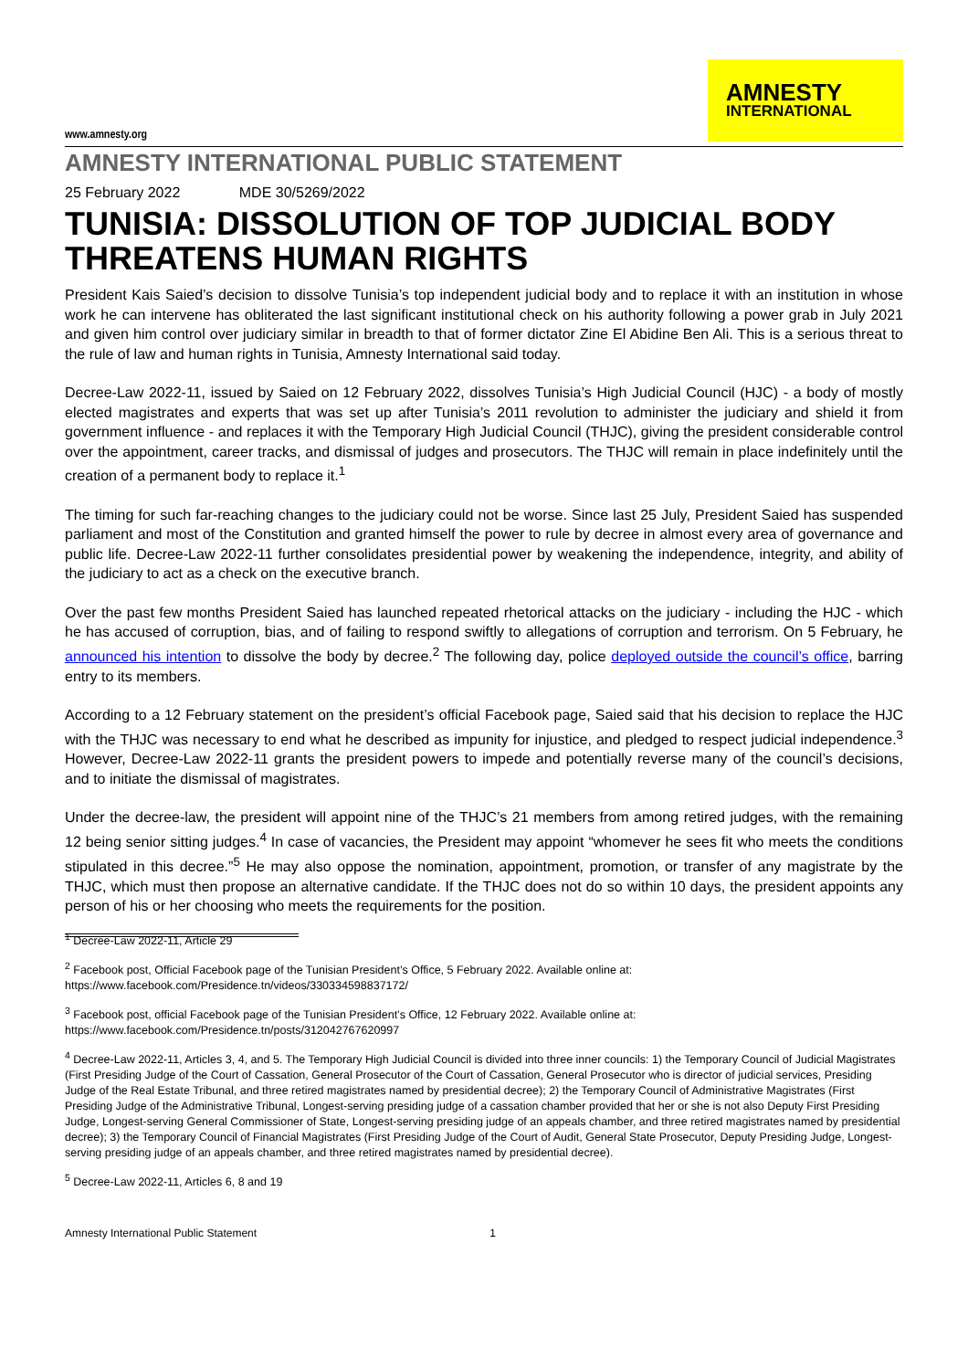www.amnesty.org
AMNESTY
INTERNATIONAL
AMNESTY INTERNATIONAL PUBLIC STATEMENT
25 February 2022 MDE 30/5269/2022
TUNISIA: DISSOLUTION OF TOP JUDICIAL BODY THREATENS HUMAN RIGHTS
President Kais Saied’s decision to dissolve Tunisia’s top independent judicial body and to replace it with an institution in whose work he can intervene has obliterated the last significant institutional check on his authority following a power grab in July 2021 and given him control over judiciary similar in breadth to that of former dictator Zine El Abidine Ben Ali. This is a serious threat to the rule of law and human rights in Tunisia, Amnesty International said today.
Decree-Law 2022-11, issued by Saied on 12 February 2022, dissolves Tunisia’s High Judicial Council (HJC) - a body of mostly elected magistrates and experts that was set up after Tunisia’s 2011 revolution to administer the judiciary and shield it from government influence - and replaces it with the Temporary High Judicial Council (THJC), giving the president considerable control over the appointment, career tracks, and dismissal of judges and prosecutors. The THJC will remain in place indefinitely until the creation of a permanent body to replace it.<sup>1</sup>
The timing for such far-reaching changes to the judiciary could not be worse. Since last 25 July, President Saied has suspended parliament and most of the Constitution and granted himself the power to rule by decree in almost every area of governance and public life. Decree-Law 2022-11 further consolidates presidential power by weakening the independence, integrity, and ability of the judiciary to act as a check on the executive branch.
Over the past few months President Saied has launched repeated rhetorical attacks on the judiciary - including the HJC - which he has accused of corruption, bias, and of failing to respond swiftly to allegations of corruption and terrorism. On 5 February, he announced his intention to dissolve the body by decree.<sup>2</sup> The following day, police deployed outside the council’s office, barring entry to its members.
According to a 12 February statement on the president’s official Facebook page, Saied said that his decision to replace the HJC with the THJC was necessary to end what he described as impunity for injustice, and pledged to respect judicial independence.<sup>3</sup> However, Decree-Law 2022-11 grants the president powers to impede and potentially reverse many of the council’s decisions, and to initiate the dismissal of magistrates.
Under the decree-law, the president will appoint nine of the THJC’s 21 members from among retired judges, with the remaining 12 being senior sitting judges.<sup>4</sup> In case of vacancies, the President may appoint “whomever he sees fit who meets the conditions stipulated in this decree.”<sup>5</sup> He may also oppose the nomination, appointment, promotion, or transfer of any magistrate by the THJC, which must then propose an alternative candidate. If the THJC does not do so within 10 days, the president appoints any person of his or her choosing who meets the requirements for the position.
<sup>1</sup> Decree-Law 2022-11, Article 29
<sup>2</sup> Facebook post, Official Facebook page of the Tunisian President’s Office, 5 February 2022. Available online at: https://www.facebook.com/Presidence.tn/videos/330334598837172/
<sup>3</sup> Facebook post, official Facebook page of the Tunisian President’s Office, 12 February 2022. Available online at: https://www.facebook.com/Presidence.tn/posts/312042767620997
<sup>4</sup> Decree-Law 2022-11, Articles 3, 4, and 5. The Temporary High Judicial Council is divided into three inner councils: 1) the Temporary Council of Judicial Magistrates (First Presiding Judge of the Court of Cassation, General Prosecutor of the Court of Cassation, General Prosecutor who is director of judicial services, Presiding Judge of the Real Estate Tribunal, and three retired magistrates named by presidential decree); 2) the Temporary Council of Administrative Magistrates (First Presiding Judge of the Administrative Tribunal, Longest-serving presiding judge of a cassation chamber provided that her or she is not also Deputy First Presiding Judge, Longest-serving General Commissioner of State, Longest-serving presiding judge of an appeals chamber, and three retired magistrates named by presidential decree); 3) the Temporary Council of Financial Magistrates (First Presiding Judge of the Court of Audit, General State Prosecutor, Deputy Presiding Judge, Longest-serving presiding judge of an appeals chamber, and three retired magistrates named by presidential decree).
<sup>5</sup> Decree-Law 2022-11, Articles 6, 8 and 19
Amnesty International Public Statement 1